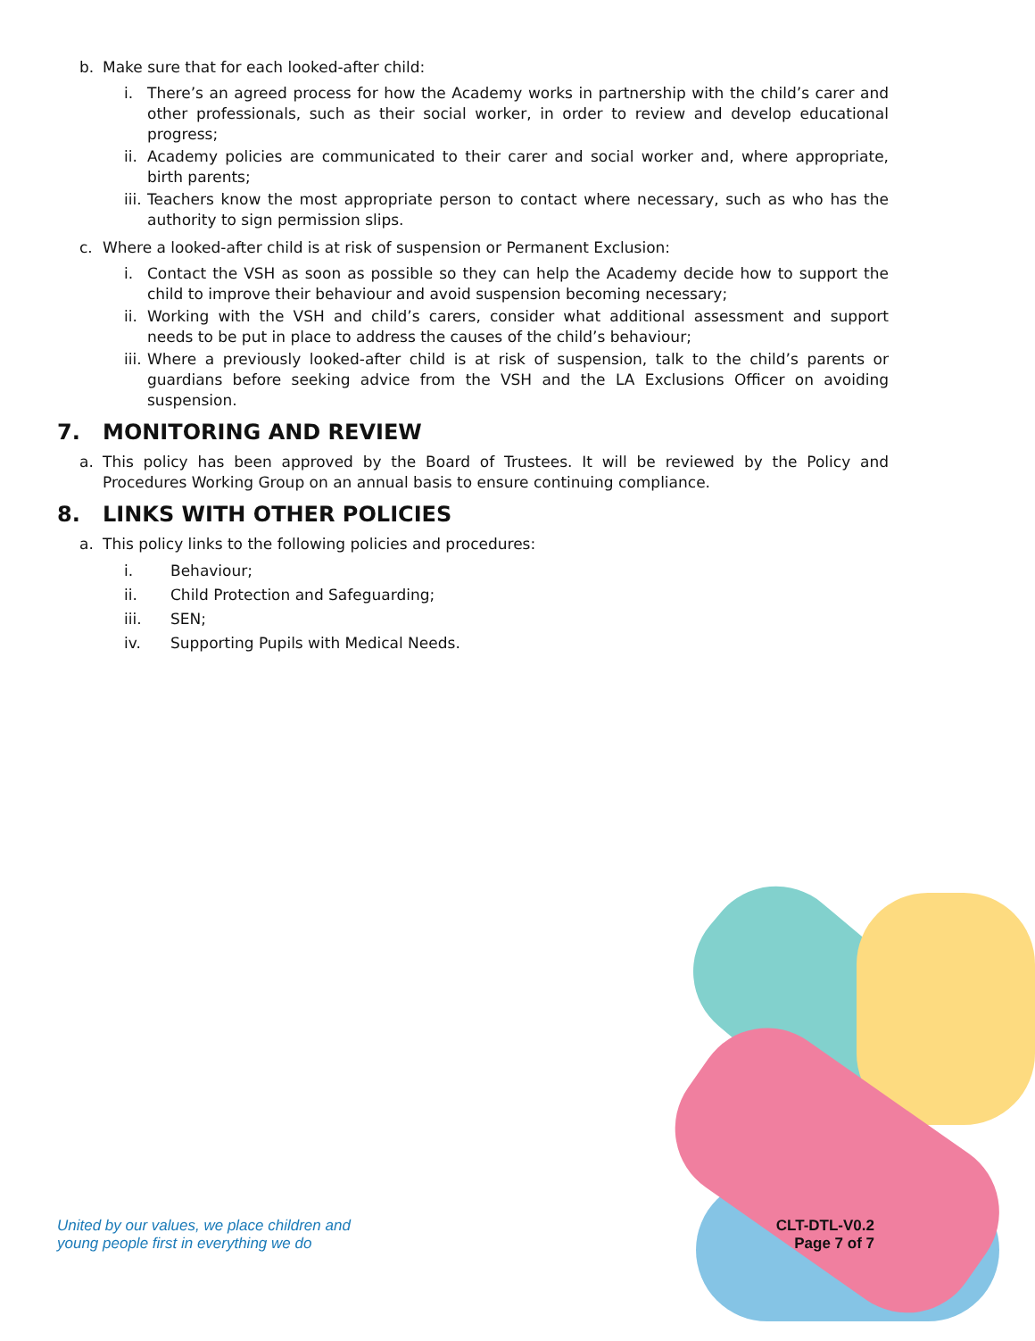b. Make sure that for each looked-after child:
i. There’s an agreed process for how the Academy works in partnership with the child’s carer and other professionals, such as their social worker, in order to review and develop educational progress;
ii. Academy policies are communicated to their carer and social worker and, where appropriate, birth parents;
iii. Teachers know the most appropriate person to contact where necessary, such as who has the authority to sign permission slips.
c. Where a looked-after child is at risk of suspension or Permanent Exclusion:
i. Contact the VSH as soon as possible so they can help the Academy decide how to support the child to improve their behaviour and avoid suspension becoming necessary;
ii. Working with the VSH and child’s carers, consider what additional assessment and support needs to be put in place to address the causes of the child’s behaviour;
iii. Where a previously looked-after child is at risk of suspension, talk to the child’s parents or guardians before seeking advice from the VSH and the LA Exclusions Officer on avoiding suspension.
7. MONITORING AND REVIEW
a. This policy has been approved by the Board of Trustees. It will be reviewed by the Policy and Procedures Working Group on an annual basis to ensure continuing compliance.
8. LINKS WITH OTHER POLICIES
a. This policy links to the following policies and procedures:
i. Behaviour;
ii. Child Protection and Safeguarding;
iii. SEN;
iv. Supporting Pupils with Medical Needs.
United by our values, we place children and
young people first in everything we do CLT-DTL-V0.2
Page 7 of 7